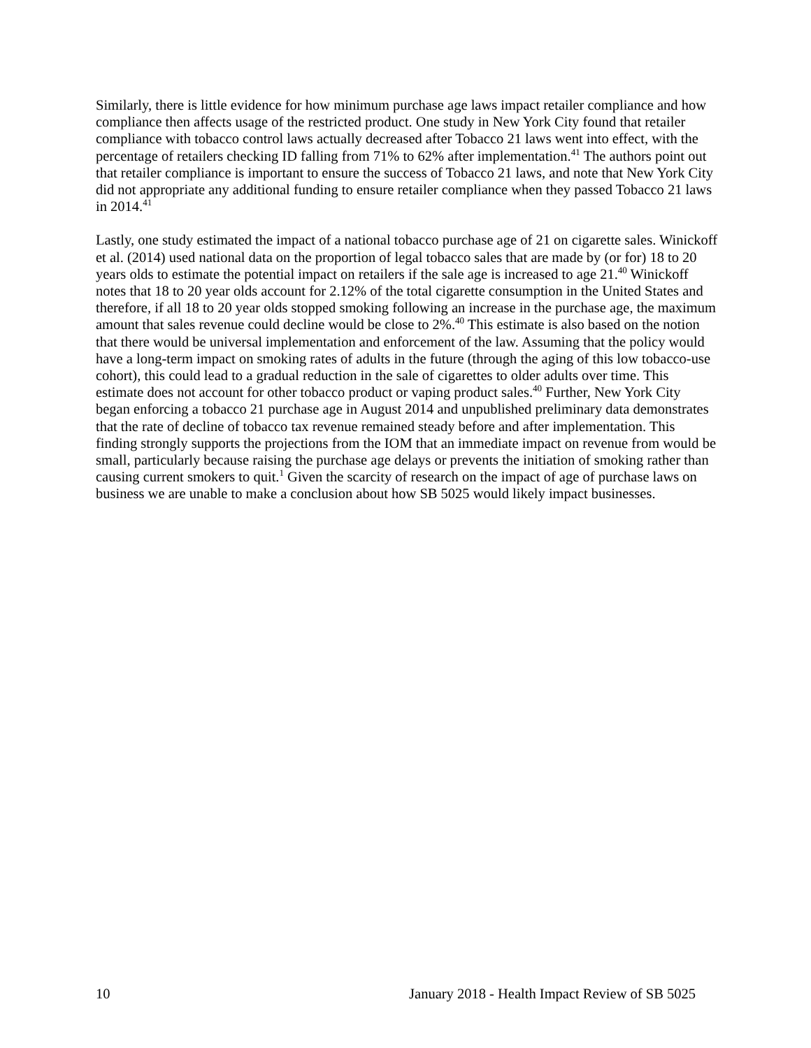Similarly, there is little evidence for how minimum purchase age laws impact retailer compliance and how compliance then affects usage of the restricted product. One study in New York City found that retailer compliance with tobacco control laws actually decreased after Tobacco 21 laws went into effect, with the percentage of retailers checking ID falling from 71% to 62% after implementation.<sup>41</sup> The authors point out that retailer compliance is important to ensure the success of Tobacco 21 laws, and note that New York City did not appropriate any additional funding to ensure retailer compliance when they passed Tobacco 21 laws in 2014.<sup>41</sup>
Lastly, one study estimated the impact of a national tobacco purchase age of 21 on cigarette sales. Winickoff et al. (2014) used national data on the proportion of legal tobacco sales that are made by (or for) 18 to 20 years olds to estimate the potential impact on retailers if the sale age is increased to age 21.<sup>40</sup> Winickoff notes that 18 to 20 year olds account for 2.12% of the total cigarette consumption in the United States and therefore, if all 18 to 20 year olds stopped smoking following an increase in the purchase age, the maximum amount that sales revenue could decline would be close to 2%.<sup>40</sup> This estimate is also based on the notion that there would be universal implementation and enforcement of the law. Assuming that the policy would have a long-term impact on smoking rates of adults in the future (through the aging of this low tobacco-use cohort), this could lead to a gradual reduction in the sale of cigarettes to older adults over time. This estimate does not account for other tobacco product or vaping product sales.<sup>40</sup> Further, New York City began enforcing a tobacco 21 purchase age in August 2014 and unpublished preliminary data demonstrates that the rate of decline of tobacco tax revenue remained steady before and after implementation. This finding strongly supports the projections from the IOM that an immediate impact on revenue from would be small, particularly because raising the purchase age delays or prevents the initiation of smoking rather than causing current smokers to quit.<sup>1</sup> Given the scarcity of research on the impact of age of purchase laws on business we are unable to make a conclusion about how SB 5025 would likely impact businesses.
10 January 2018 - Health Impact Review of SB 5025